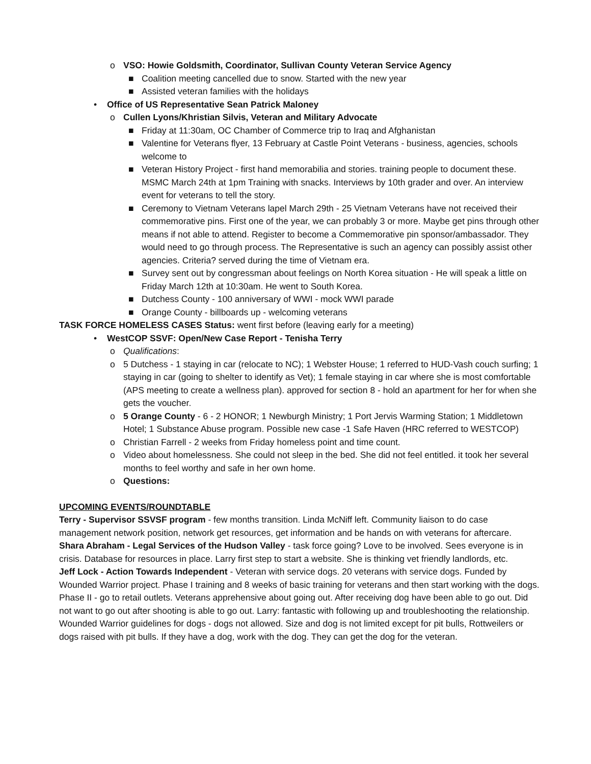o VSO: Howie Goldsmith, Coordinator, Sullivan County Veteran Service Agency
■ Coalition meeting cancelled due to snow. Started with the new year
■ Assisted veteran families with the holidays
• Office of US Representative Sean Patrick Maloney
o Cullen Lyons/Khristian Silvis, Veteran and Military Advocate
■ Friday at 11:30am, OC Chamber of Commerce trip to Iraq and Afghanistan
■ Valentine for Veterans flyer, 13 February at Castle Point Veterans - business, agencies, schools welcome to
■ Veteran History Project - first hand memorabilia and stories. training people to document these. MSMC March 24th at 1pm Training with snacks. Interviews by 10th grader and over. An interview event for veterans to tell the story.
■ Ceremony to Vietnam Veterans lapel March 29th - 25 Vietnam Veterans have not received their commemorative pins. First one of the year, we can probably 3 or more. Maybe get pins through other means if not able to attend. Register to become a Commemorative pin sponsor/ambassador. They would need to go through process. The Representative is such an agency can possibly assist other agencies. Criteria? served during the time of Vietnam era.
■ Survey sent out by congressman about feelings on North Korea situation - He will speak a little on Friday March 12th at 10:30am. He went to South Korea.
■ Dutchess County - 100 anniversary of WWI - mock WWI parade
■ Orange County - billboards up - welcoming veterans
TASK FORCE HOMELESS CASES Status: went first before (leaving early for a meeting)
• WestCOP SSVF: Open/New Case Report - Tenisha Terry
o Qualifications:
o 5 Dutchess - 1 staying in car (relocate to NC); 1 Webster House; 1 referred to HUD-Vash couch surfing; 1 staying in car (going to shelter to identify as Vet); 1 female staying in car where she is most comfortable (APS meeting to create a wellness plan). approved for section 8 - hold an apartment for her for when she gets the voucher.
o 5 Orange County - 6 - 2 HONOR; 1 Newburgh Ministry; 1 Port Jervis Warming Station; 1 Middletown Hotel; 1 Substance Abuse program. Possible new case -1 Safe Haven (HRC referred to WESTCOP)
o Christian Farrell - 2 weeks from Friday homeless point and time count.
o Video about homelessness. She could not sleep in the bed. She did not feel entitled. it took her several months to feel worthy and safe in her own home.
o Questions:
UPCOMING EVENTS/ROUNDTABLE
Terry - Supervisor SSVSF program - few months transition. Linda McNiff left. Community liaison to do case management network position, network get resources, get information and be hands on with veterans for aftercare.
Shara Abraham - Legal Services of the Hudson Valley - task force going? Love to be involved. Sees everyone is in crisis. Database for resources in place. Larry first step to start a website. She is thinking vet friendly landlords, etc.
Jeff Lock - Action Towards Independent - Veteran with service dogs. 20 veterans with service dogs. Funded by Wounded Warrior project. Phase I training and 8 weeks of basic training for veterans and then start working with the dogs. Phase II - go to retail outlets. Veterans apprehensive about going out. After receiving dog have been able to go out. Did not want to go out after shooting is able to go out. Larry: fantastic with following up and troubleshooting the relationship. Wounded Warrior guidelines for dogs - dogs not allowed. Size and dog is not limited except for pit bulls, Rottweilers or dogs raised with pit bulls. If they have a dog, work with the dog. They can get the dog for the veteran.